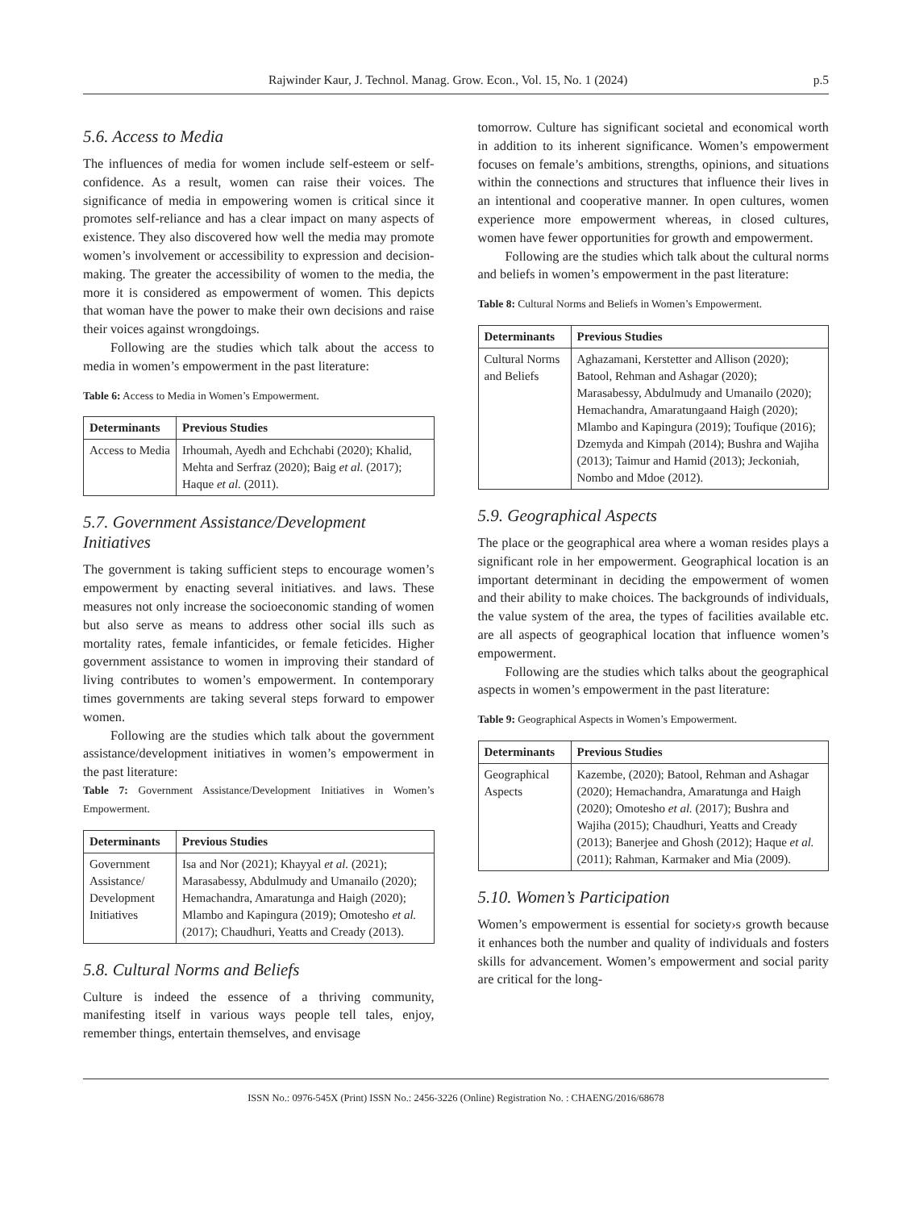Rajwinder Kaur, J. Technol. Manag. Grow. Econ., Vol. 15, No. 1 (2024) p.5
5.6. Access to Media
The influences of media for women include self-esteem or self-confidence. As a result, women can raise their voices. The significance of media in empowering women is critical since it promotes self-reliance and has a clear impact on many aspects of existence. They also discovered how well the media may promote women’s involvement or accessibility to expression and decision-making. The greater the accessibility of women to the media, the more it is considered as empowerment of women. This depicts that woman have the power to make their own decisions and raise their voices against wrongdoings.
Following are the studies which talk about the access to media in women’s empowerment in the past literature:
Table 6: Access to Media in Women’s Empowerment.
| Determinants | Previous Studies |
| --- | --- |
| Access to Media | Irhoumah, Ayedh and Echchabi (2020); Khalid, Mehta and Serfraz (2020); Baig et al. (2017); Haque et al. (2011). |
5.7. Government Assistance/Development Initiatives
The government is taking sufficient steps to encourage women’s empowerment by enacting several initiatives. and laws. These measures not only increase the socioeconomic standing of women but also serve as means to address other social ills such as mortality rates, female infanticides, or female feticides. Higher government assistance to women in improving their standard of living contributes to women’s empowerment. In contemporary times governments are taking several steps forward to empower women.
Following are the studies which talk about the government assistance/development initiatives in women’s empowerment in the past literature:
Table 7: Government Assistance/Development Initiatives in Women’s Empowerment.
| Determinants | Previous Studies |
| --- | --- |
| Government Assistance/ Development Initiatives | Isa and Nor (2021); Khayyal et al. (2021); Marasabessy, Abdulmudy and Umanailo (2020); Hemachandra, Amaratunga and Haigh (2020); Mlambo and Kapingura (2019); Omotesho et al. (2017); Chaudhuri, Yeatts and Cready (2013). |
5.8. Cultural Norms and Beliefs
Culture is indeed the essence of a thriving community, manifesting itself in various ways people tell tales, enjoy, remember things, entertain themselves, and envisage
tomorrow. Culture has significant societal and economical worth in addition to its inherent significance. Women’s empowerment focuses on female’s ambitions, strengths, opinions, and situations within the connections and structures that influence their lives in an intentional and cooperative manner. In open cultures, women experience more empowerment whereas, in closed cultures, women have fewer opportunities for growth and empowerment.
Following are the studies which talk about the cultural norms and beliefs in women’s empowerment in the past literature:
Table 8: Cultural Norms and Beliefs in Women’s Empowerment.
| Determinants | Previous Studies |
| --- | --- |
| Cultural Norms and Beliefs | Aghazamani, Kerstetter and Allison (2020); Batool, Rehman and Ashagar (2020); Marasabessy, Abdulmudy and Umanailo (2020); Hemachandra, Amaratungaand Haigh (2020); Mlambo and Kapingura (2019); Toufique (2016); Dzemyda and Kimpah (2014); Bushra and Wajiha (2013); Taimur and Hamid (2013); Jeckoniah, Nombo and Mdoe (2012). |
5.9. Geographical Aspects
The place or the geographical area where a woman resides plays a significant role in her empowerment. Geographical location is an important determinant in deciding the empowerment of women and their ability to make choices. The backgrounds of individuals, the value system of the area, the types of facilities available etc. are all aspects of geographical location that influence women’s empowerment.
Following are the studies which talks about the geographical aspects in women’s empowerment in the past literature:
Table 9: Geographical Aspects in Women’s Empowerment.
| Determinants | Previous Studies |
| --- | --- |
| Geographical Aspects | Kazembe, (2020); Batool, Rehman and Ashagar (2020); Hemachandra, Amaratunga and Haigh (2020); Omotesho et al. (2017); Bushra and Wajiha (2015); Chaudhuri, Yeatts and Cready (2013); Banerjee and Ghosh (2012); Haque et al. (2011); Rahman, Karmaker and Mia (2009). |
5.10. Women’s Participation
Women’s empowerment is essential for society›s growth because it enhances both the number and quality of individuals and fosters skills for advancement. Women’s empowerment and social parity are critical for the long-
ISSN No.: 0976-545X (Print) ISSN No.: 2456-3226 (Online) Registration No. : CHAENG/2016/68678